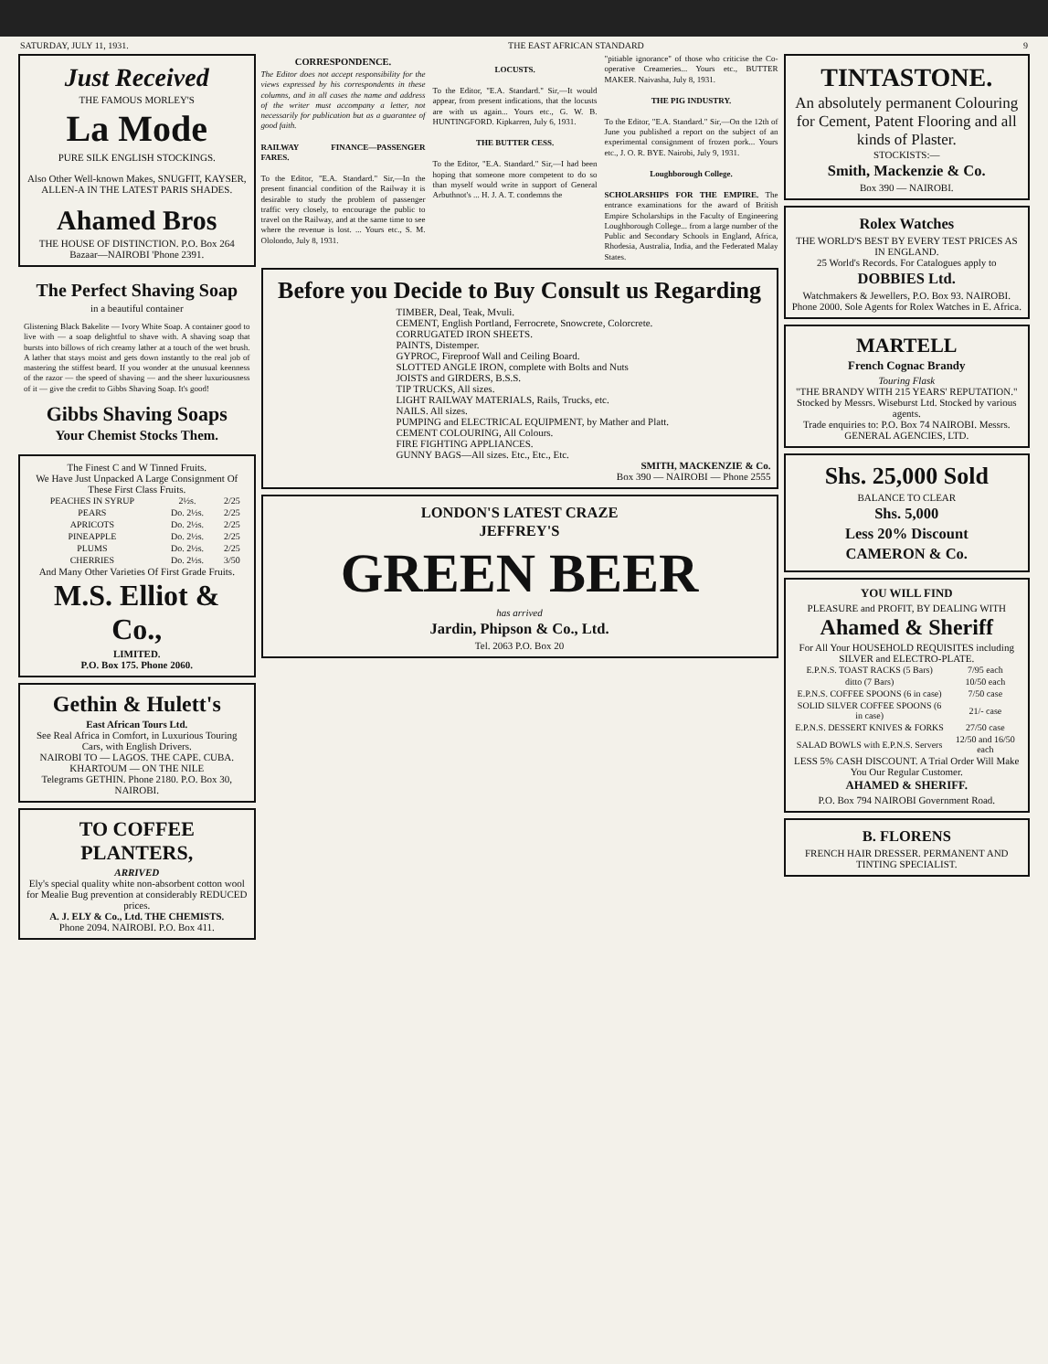SATURDAY, JULY 11, 1931. THE EAST AFRICAN STANDARD 9
Just Received
THE FAMOUS MORLEY'S
La Mode
PURE SILK ENGLISH STOCKINGS.
Also Other Well-known Makes, SNUGFIT, KAYSER, ALLEN-A IN THE LATEST PARIS SHADES.
Ahamed Bros
THE HOUSE OF DISTINCTION. P.O. Box 264 Bazaar—NAIROBI 'Phone 2391.
The Perfect Shaving Soap
in a beautiful container
Glistening Black Bakelite — Ivory White Soap. A container good to live with — a soap delightful to shave with. A shaving soap that bursts into billows of rich creamy lather at a touch of the wet brush. A lather that stays moist and gets down instantly to the real job of mastering the stiffest beard. If you wonder at the unusual keenness of the razor — the speed of shaving — and the sheer luxuriousness of it — give the credit to Gibbs Shaving Soap. It's good!
Gibbs Shaving Soaps
Your Chemist Stocks Them.
The Finest C and W Tinned Fruits.
We Have Just Unpacked A Large Consignment Of These First Class Fruits.
| PEACHES IN SYRUP | 2½s. | 2/25 |
| PEARS | Do. 2½s. | 2/25 |
| APRICOTS | Do. 2½s. | 2/25 |
| PINEAPPLE | Do. 2½s. | 2/25 |
| PLUMS | Do. 2½s. | 2/25 |
| CHERRIES | Do. 2½s. | 3/50 |
And Many Other Varieties Of First Grade Fruits.
M.S. Elliot & Co.,
LIMITED.
P.O. Box 175. Phone 2060.
Gethin & Hulett's
East African Tours Ltd.
See Real Africa in Comfort, in Luxurious Touring Cars, with English Drivers.
NAIROBI TO — LAGOS. THE CAPE. CUBA. KHARTOUM — ON THE NILE
Telegrams GETHIN. Phone 2180. P.O. Box 30, NAIROBI.
TO COFFEE PLANTERS,
ARRIVED
Ely's special quality white non-absorbent cotton wool for Mealie Bug prevention at considerably REDUCED prices.
A. J. ELY & Co., Ltd. THE CHEMISTS.
Phone 2094. NAIROBI. P.O. Box 411.
CORRESPONDENCE.
The Editor does not accept responsibility for the views expressed by his correspondents in these columns, and in all cases the name and address of the writer must accompany a letter, not necessarily for publication but as a guarantee of good faith.
RAILWAY FINANCE—PASSENGER FARES.
To the Editor, "E.A. Standard." Sir,—In the present financial condition of the Railway it is desirable to study the problem of passenger traffic very closely, to encourage the public to travel on the Railway, and at the same time to see where the revenue is lost. ... Yours etc., S. M. Ololondo, July 8, 1931.
LOCUSTS.
To the Editor, "E.A. Standard." Sir,—It would appear, from present indications, that the locusts are with us again... Yours etc., G. W. B. HUNTINGFORD. Kipkarren, July 6, 1931.
THE BUTTER CESS.
To the Editor, "E.A. Standard." Sir,—I had been hoping that someone more competent to do so than myself would write in support of General Arbuthnot's ... H. J. A. T. condemns the
"pitiable ignorance" of those who criticise the Co-operative Creameries... Yours etc., BUTTER MAKER. Naivasha, July 8, 1931.
THE PIG INDUSTRY.
To the Editor, "E.A. Standard." Sir,—On the 12th of June you published a report on the subject of an experimental consignment of frozen pork... Yours etc., J. O. R. BYE. Nairobi, July 9, 1931.
Loughborough College.
SCHOLARSHIPS FOR THE EMPIRE. The entrance examinations for the award of British Empire Scholarships in the Faculty of Engineering Loughborough College... from a large number of the Public and Secondary Schools in England, Africa, Rhodesia, Australia, India, and the Federated Malay States.
Before you Decide to Buy Consult us Regarding
TIMBER, Deal, Teak, Mvuli.
CEMENT, English Portland, Ferrocrete, Snowcrete, Colorcrete.
CORRUGATED IRON SHEETS.
PAINTS, Distemper.
GYPROC, Fireproof Wall and Ceiling Board.
SLOTTED ANGLE IRON, complete with Bolts and Nuts
JOISTS and GIRDERS, B.S.S.
TIP TRUCKS, All sizes.
LIGHT RAILWAY MATERIALS, Rails, Trucks, etc.
NAILS. All sizes.
PUMPING and ELECTRICAL EQUIPMENT, by Mather and Platt.
CEMENT COLOURING, All Colours.
FIRE FIGHTING APPLIANCES.
GUNNY BAGS—All sizes. Etc., Etc., Etc.
SMITH, MACKENZIE & Co.
Box 390 — NAIROBI — Phone 2555
LONDON'S LATEST CRAZE
JEFFREY'S
GREEN BEER
has arrived
Jardin, Phipson & Co., Ltd.
Tel. 2063 P.O. Box 20
TINTASTONE.
An absolutely permanent Colouring for Cement, Patent Flooring and all kinds of Plaster.
STOCKISTS:—
Smith, Mackenzie & Co.
Box 390 — NAIROBI.
Rolex Watches
THE WORLD'S BEST BY EVERY TEST PRICES AS IN ENGLAND.
25 World's Records. For Catalogues apply to
DOBBIES Ltd.
Watchmakers & Jewellers, P.O. Box 93. NAIROBI. Phone 2000. Sole Agents for Rolex Watches in E. Africa.
MARTELL
French Cognac Brandy
Touring Flask
"THE BRANDY WITH 215 YEARS' REPUTATION."
Stocked by Messrs. Wiseburst Ltd. Stocked by various agents.
Trade enquiries to: P.O. Box 74 NAIROBI. Messrs. GENERAL AGENCIES, LTD.
Shs. 25,000 Sold
BALANCE TO CLEAR
Shs. 5,000
Less 20% Discount
CAMERON & Co.
YOU WILL FIND
PLEASURE and PROFIT, BY DEALING WITH
Ahamed & Sheriff
For All Your HOUSEHOLD REQUISITES including SILVER and ELECTRO-PLATE.
| E.P.N.S. TOAST RACKS (5 Bars) | 7/95 each |
| ditto (7 Bars) | 10/50 each |
| E.P.N.S. COFFEE SPOONS (6 in case) | 7/50 case |
| SOLID SILVER COFFEE SPOONS (6 in case) | 21/- case |
| E.P.N.S. DESSERT KNIVES & FORKS | 27/50 case |
| SALAD BOWLS with E.P.N.S. Servers | 12/50 and 16/50 each |
LESS 5% CASH DISCOUNT. A Trial Order Will Make You Our Regular Customer.
AHAMED & SHERIFF.
P.O. Box 794 NAIROBI Government Road.
B. FLORENS
FRENCH HAIR DRESSER. PERMANENT AND TINTING SPECIALIST.